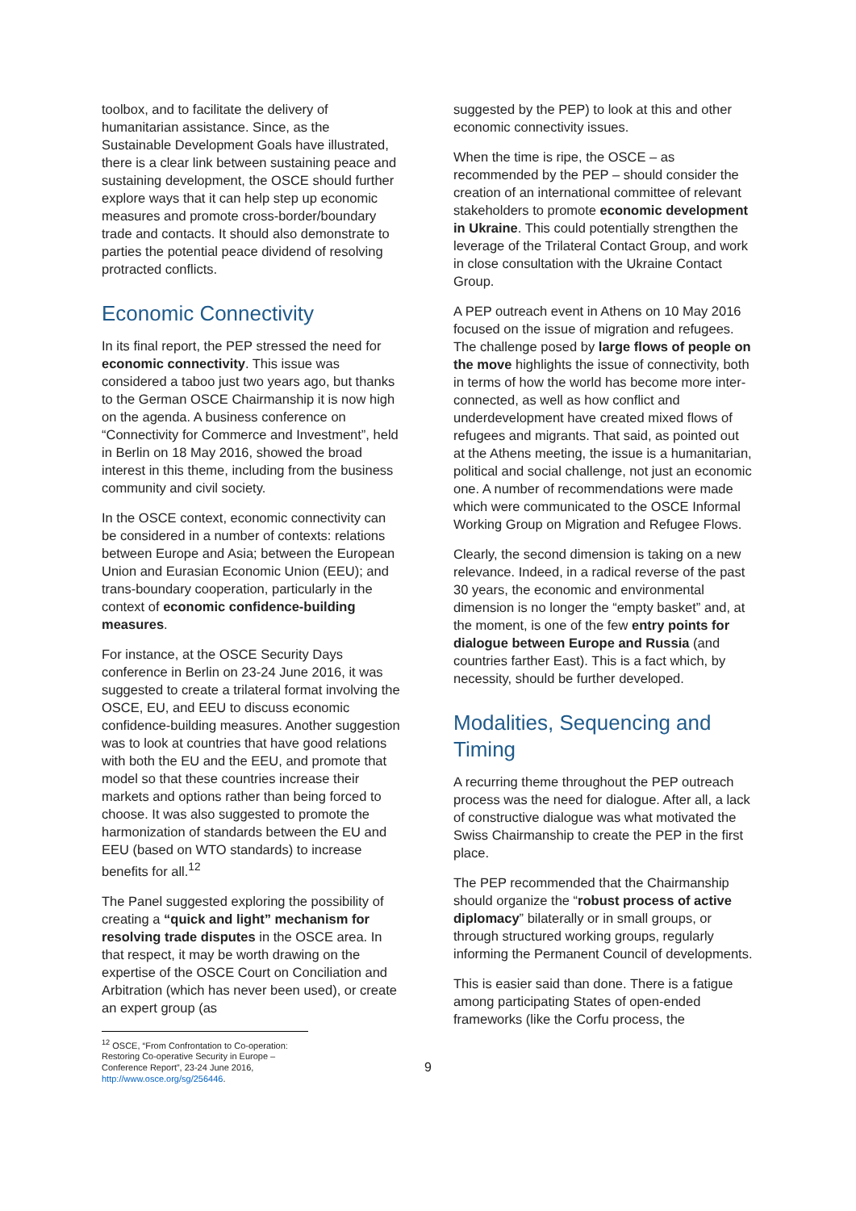toolbox, and to facilitate the delivery of humanitarian assistance. Since, as the Sustainable Development Goals have illustrated, there is a clear link between sustaining peace and sustaining development, the OSCE should further explore ways that it can help step up economic measures and promote cross-border/boundary trade and contacts. It should also demonstrate to parties the potential peace dividend of resolving protracted conflicts.
Economic Connectivity
In its final report, the PEP stressed the need for economic connectivity. This issue was considered a taboo just two years ago, but thanks to the German OSCE Chairmanship it is now high on the agenda. A business conference on “Connectivity for Commerce and Investment”, held in Berlin on 18 May 2016, showed the broad interest in this theme, including from the business community and civil society.
In the OSCE context, economic connectivity can be considered in a number of contexts: relations between Europe and Asia; between the European Union and Eurasian Economic Union (EEU); and trans-boundary cooperation, particularly in the context of economic confidence-building measures.
For instance, at the OSCE Security Days conference in Berlin on 23-24 June 2016, it was suggested to create a trilateral format involving the OSCE, EU, and EEU to discuss economic confidence-building measures. Another suggestion was to look at countries that have good relations with both the EU and the EEU, and promote that model so that these countries increase their markets and options rather than being forced to choose. It was also suggested to promote the harmonization of standards between the EU and EEU (based on WTO standards) to increase benefits for all.<sup>12</sup>
The Panel suggested exploring the possibility of creating a “quick and light” mechanism for resolving trade disputes in the OSCE area. In that respect, it may be worth drawing on the expertise of the OSCE Court on Conciliation and Arbitration (which has never been used), or create an expert group (as
<sup>12</sup> OSCE, “From Confrontation to Co-operation: Restoring Co-operative Security in Europe – Conference Report”, 23-24 June 2016, http://www.osce.org/sg/256446.
suggested by the PEP) to look at this and other economic connectivity issues.
When the time is ripe, the OSCE – as recommended by the PEP – should consider the creation of an international committee of relevant stakeholders to promote economic development in Ukraine. This could potentially strengthen the leverage of the Trilateral Contact Group, and work in close consultation with the Ukraine Contact Group.
A PEP outreach event in Athens on 10 May 2016 focused on the issue of migration and refugees. The challenge posed by large flows of people on the move highlights the issue of connectivity, both in terms of how the world has become more inter-connected, as well as how conflict and underdevelopment have created mixed flows of refugees and migrants. That said, as pointed out at the Athens meeting, the issue is a humanitarian, political and social challenge, not just an economic one. A number of recommendations were made which were communicated to the OSCE Informal Working Group on Migration and Refugee Flows.
Clearly, the second dimension is taking on a new relevance. Indeed, in a radical reverse of the past 30 years, the economic and environmental dimension is no longer the “empty basket” and, at the moment, is one of the few entry points for dialogue between Europe and Russia (and countries farther East). This is a fact which, by necessity, should be further developed.
Modalities, Sequencing and Timing
A recurring theme throughout the PEP outreach process was the need for dialogue. After all, a lack of constructive dialogue was what motivated the Swiss Chairmanship to create the PEP in the first place.
The PEP recommended that the Chairmanship should organize the “robust process of active diplomacy” bilaterally or in small groups, or through structured working groups, regularly informing the Permanent Council of developments.
This is easier said than done. There is a fatigue among participating States of open-ended frameworks (like the Corfu process, the
9